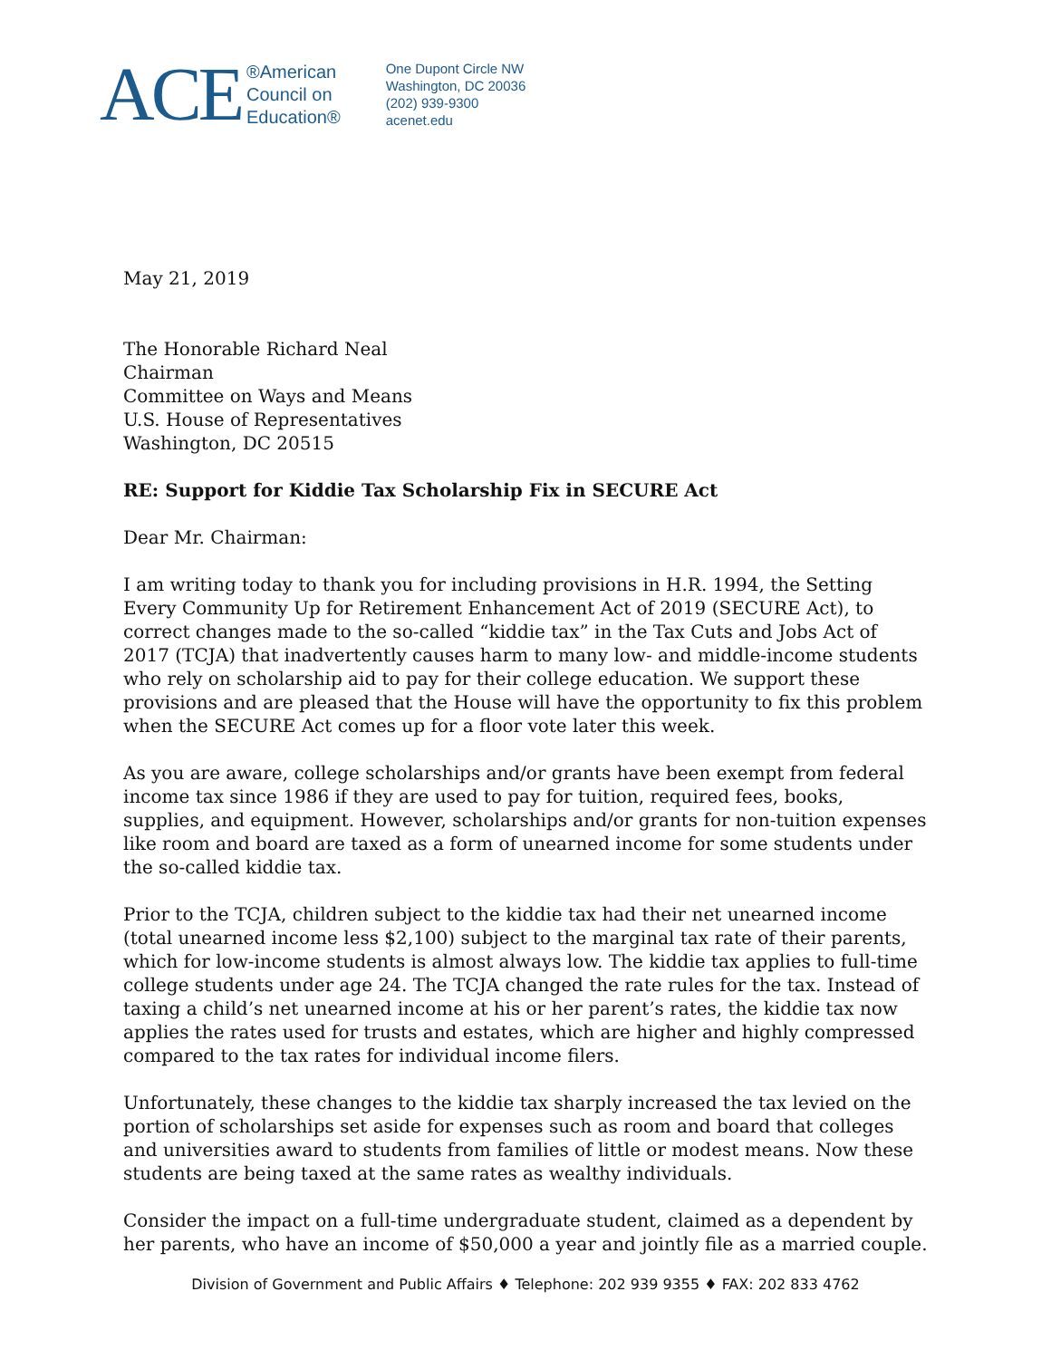ACE
®American
Council on
Education®
One Dupont Circle NW
Washington, DC 20036
(202) 939-9300
acenet.edu
May 21, 2019
The Honorable Richard Neal
Chairman
Committee on Ways and Means
U.S. House of Representatives
Washington, DC 20515
RE: Support for Kiddie Tax Scholarship Fix in SECURE Act
Dear Mr. Chairman:
I am writing today to thank you for including provisions in H.R. 1994, the Setting Every Community Up for Retirement Enhancement Act of 2019 (SECURE Act), to correct changes made to the so-called “kiddie tax” in the Tax Cuts and Jobs Act of 2017 (TCJA) that inadvertently causes harm to many low- and middle-income students who rely on scholarship aid to pay for their college education. We support these provisions and are pleased that the House will have the opportunity to fix this problem when the SECURE Act comes up for a floor vote later this week.
As you are aware, college scholarships and/or grants have been exempt from federal income tax since 1986 if they are used to pay for tuition, required fees, books, supplies, and equipment. However, scholarships and/or grants for non-tuition expenses like room and board are taxed as a form of unearned income for some students under the so-called kiddie tax.
Prior to the TCJA, children subject to the kiddie tax had their net unearned income (total unearned income less $2,100) subject to the marginal tax rate of their parents, which for low-income students is almost always low. The kiddie tax applies to full-time college students under age 24. The TCJA changed the rate rules for the tax. Instead of taxing a child’s net unearned income at his or her parent’s rates, the kiddie tax now applies the rates used for trusts and estates, which are higher and highly compressed compared to the tax rates for individual income filers.
Unfortunately, these changes to the kiddie tax sharply increased the tax levied on the portion of scholarships set aside for expenses such as room and board that colleges and universities award to students from families of little or modest means. Now these students are being taxed at the same rates as wealthy individuals.
Consider the impact on a full-time undergraduate student, claimed as a dependent by her parents, who have an income of $50,000 a year and jointly file as a married couple.
Division of Government and Public Affairs ♦ Telephone: 202 939 9355 ♦ FAX: 202 833 4762